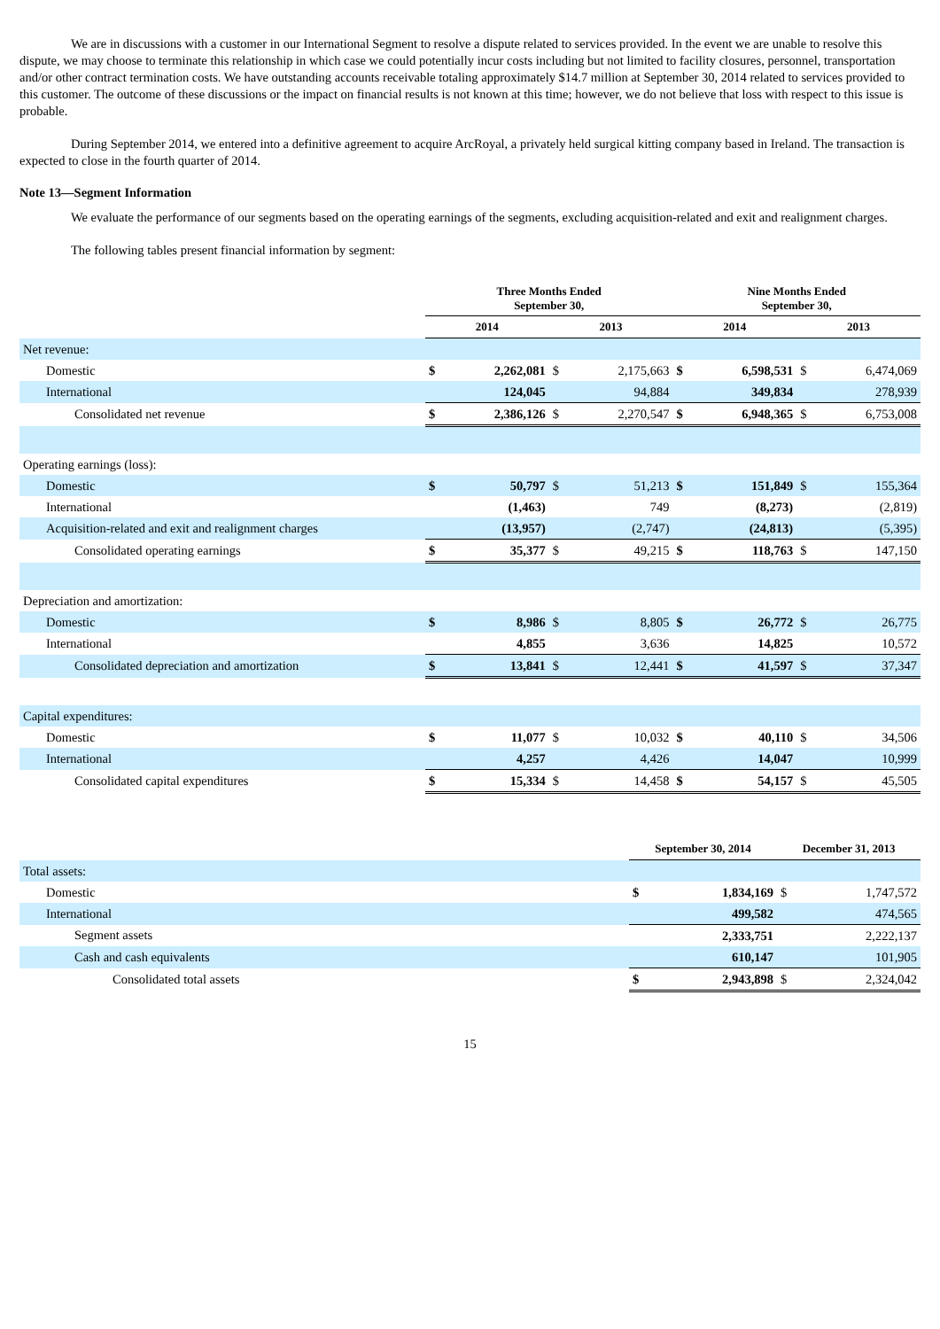We are in discussions with a customer in our International Segment to resolve a dispute related to services provided. In the event we are unable to resolve this dispute, we may choose to terminate this relationship in which case we could potentially incur costs including but not limited to facility closures, personnel, transportation and/or other contract termination costs. We have outstanding accounts receivable totaling approximately $14.7 million at September 30, 2014 related to services provided to this customer. The outcome of these discussions or the impact on financial results is not known at this time; however, we do not believe that loss with respect to this issue is probable.
During September 2014, we entered into a definitive agreement to acquire ArcRoyal, a privately held surgical kitting company based in Ireland. The transaction is expected to close in the fourth quarter of 2014.
Note 13—Segment Information
We evaluate the performance of our segments based on the operating earnings of the segments, excluding acquisition-related and exit and realignment charges.
The following tables present financial information by segment:
| | Three Months Ended September 30, | | | | Nine Months Ended September 30, | | | |
| --- | --- | --- | --- | --- | --- | --- | --- | --- |
| | 2014 | | 2013 | | 2014 | | 2013 | |
| Net revenue: | | | | | | | | |
| Domestic | $ | 2,262,081 | $ | 2,175,663 | $ | 6,598,531 | $ | 6,474,069 |
| International | | 124,045 | | 94,884 | | 349,834 | | 278,939 |
| Consolidated net revenue | $ | 2,386,126 | $ | 2,270,547 | $ | 6,948,365 | $ | 6,753,008 |
| Operating earnings (loss): | | | | | | | | |
| Domestic | $ | 50,797 | $ | 51,213 | $ | 151,849 | $ | 155,364 |
| International | | (1,463) | | 749 | | (8,273) | | (2,819) |
| Acquisition-related and exit and realignment charges | | (13,957) | | (2,747) | | (24,813) | | (5,395) |
| Consolidated operating earnings | $ | 35,377 | $ | 49,215 | $ | 118,763 | $ | 147,150 |
| Depreciation and amortization: | | | | | | | | |
| Domestic | $ | 8,986 | $ | 8,805 | $ | 26,772 | $ | 26,775 |
| International | | 4,855 | | 3,636 | | 14,825 | | 10,572 |
| Consolidated depreciation and amortization | $ | 13,841 | $ | 12,441 | $ | 41,597 | $ | 37,347 |
| Capital expenditures: | | | | | | | | |
| Domestic | $ | 11,077 | $ | 10,032 | $ | 40,110 | $ | 34,506 |
| International | | 4,257 | | 4,426 | | 14,047 | | 10,999 |
| Consolidated capital expenditures | $ | 15,334 | $ | 14,458 | $ | 54,157 | $ | 45,505 |
| | September 30, 2014 | | December 31, 2013 | |
| --- | --- | --- | --- | --- |
| Total assets: | | | | |
| Domestic | $ | 1,834,169 | $ | 1,747,572 |
| International | | 499,582 | | 474,565 |
| Segment assets | | 2,333,751 | | 2,222,137 |
| Cash and cash equivalents | | 610,147 | | 101,905 |
| Consolidated total assets | $ | 2,943,898 | $ | 2,324,042 |
15